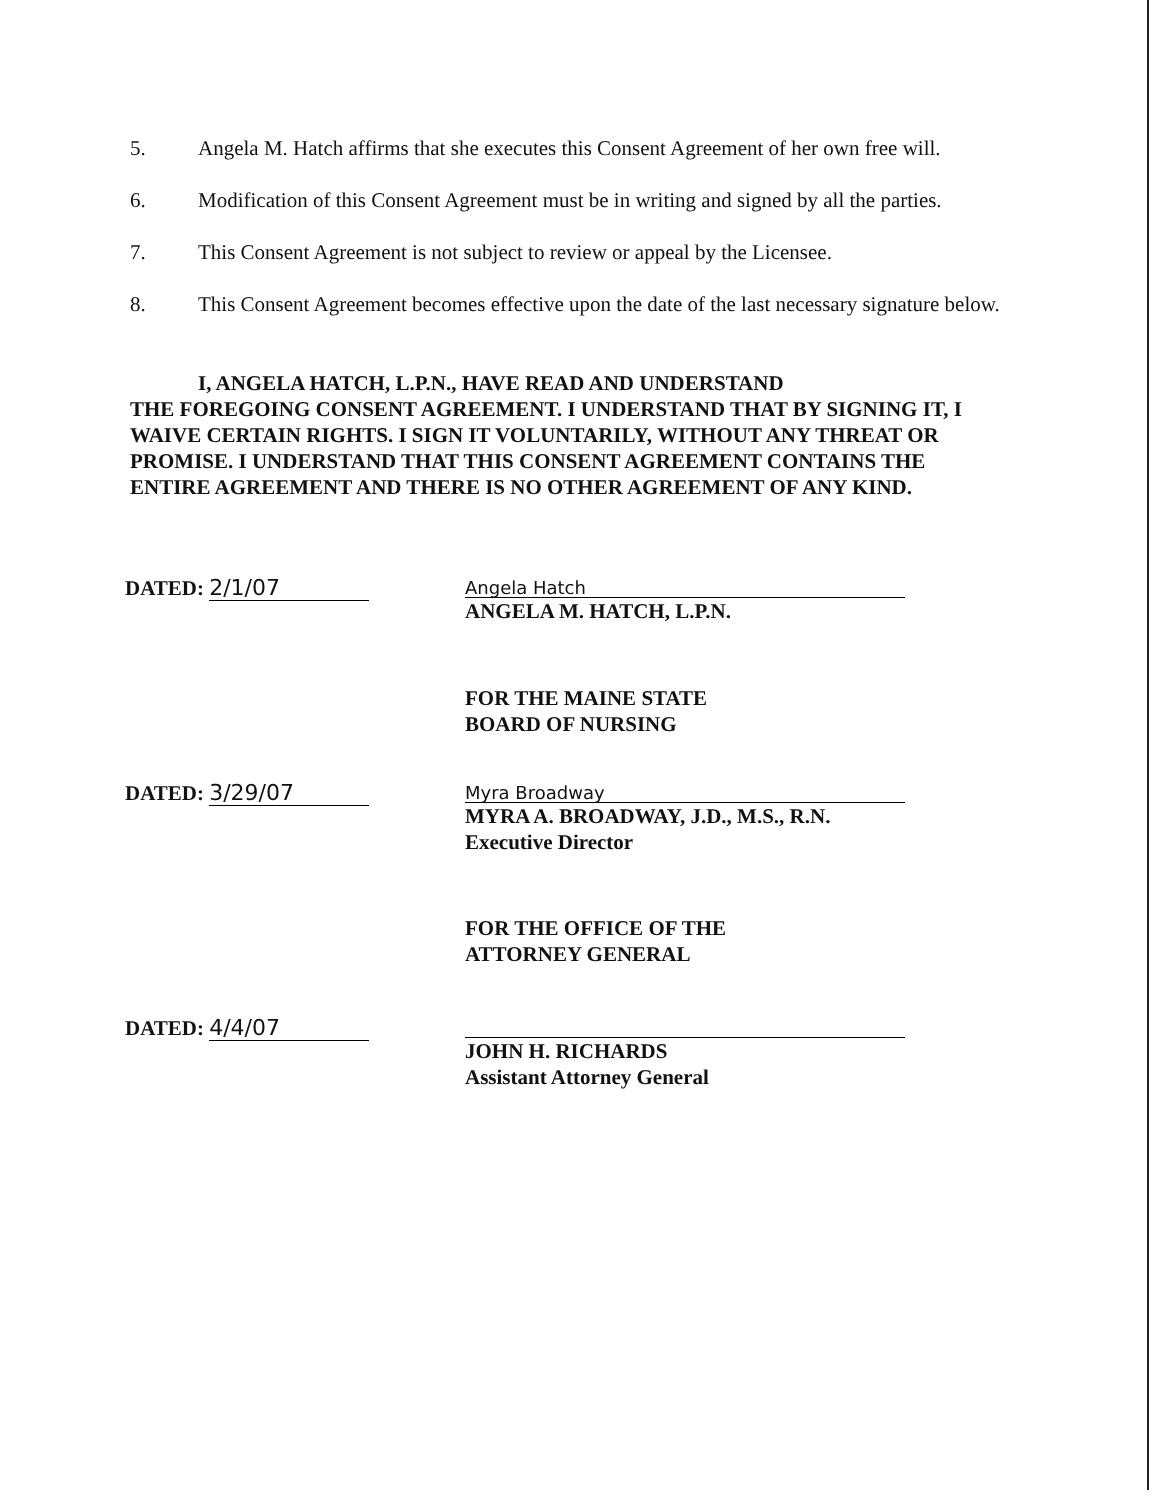5. Angela M. Hatch affirms that she executes this Consent Agreement of her own free will.
6. Modification of this Consent Agreement must be in writing and signed by all the parties.
7. This Consent Agreement is not subject to review or appeal by the Licensee.
8. This Consent Agreement becomes effective upon the date of the last necessary signature below.
I, ANGELA HATCH, L.P.N., HAVE READ AND UNDERSTAND
THE FOREGOING CONSENT AGREEMENT. I UNDERSTAND THAT BY SIGNING IT, I WAIVE CERTAIN RIGHTS. I SIGN IT VOLUNTARILY, WITHOUT ANY THREAT OR PROMISE. I UNDERSTAND THAT THIS CONSENT AGREEMENT CONTAINS THE ENTIRE AGREEMENT AND THERE IS NO OTHER AGREEMENT OF ANY KIND.
DATED: 2/1/07
Angela Hatch
ANGELA M. HATCH, L.P.N.
FOR THE MAINE STATE
BOARD OF NURSING
DATED: 3/29/07
Myra Broadway
MYRA A. BROADWAY, J.D., M.S., R.N.
Executive Director
FOR THE OFFICE OF THE
ATTORNEY GENERAL
DATED: 4/4/07
JOHN H. RICHARDS
Assistant Attorney General